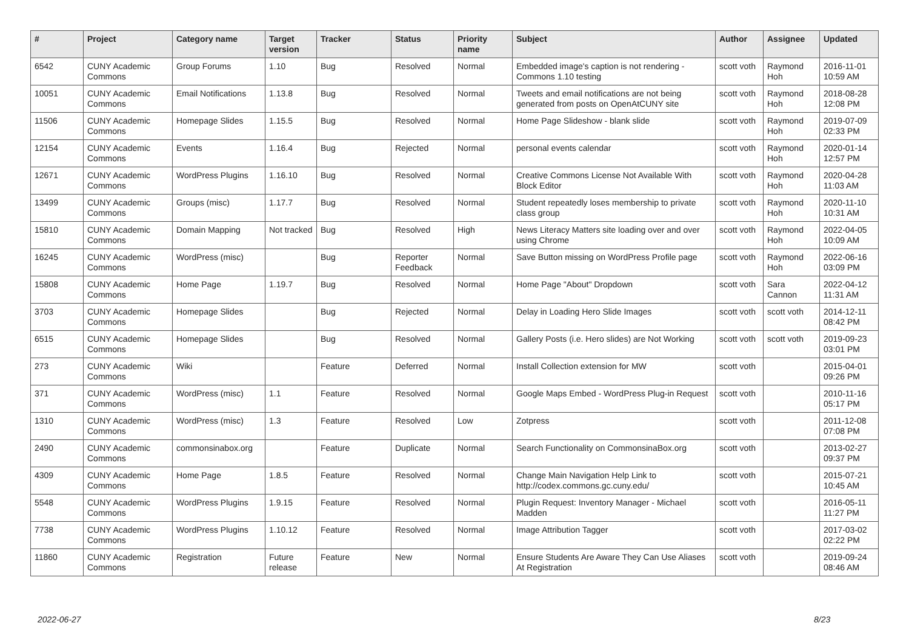| # | Project | Category name | Target version | Tracker | Status | Priority name | Subject | Author | Assignee | Updated |
| --- | --- | --- | --- | --- | --- | --- | --- | --- | --- | --- |
| 6542 | CUNY Academic Commons | Group Forums | 1.10 | Bug | Resolved | Normal | Embedded image's caption is not rendering - Commons 1.10 testing | scott voth | Raymond Hoh | 2016-11-01 10:59 AM |
| 10051 | CUNY Academic Commons | Email Notifications | 1.13.8 | Bug | Resolved | Normal | Tweets and email notifications are not being generated from posts on OpenAtCUNY site | scott voth | Raymond Hoh | 2018-08-28 12:08 PM |
| 11506 | CUNY Academic Commons | Homepage Slides | 1.15.5 | Bug | Resolved | Normal | Home Page Slideshow - blank slide | scott voth | Raymond Hoh | 2019-07-09 02:33 PM |
| 12154 | CUNY Academic Commons | Events | 1.16.4 | Bug | Rejected | Normal | personal events calendar | scott voth | Raymond Hoh | 2020-01-14 12:57 PM |
| 12671 | CUNY Academic Commons | WordPress Plugins | 1.16.10 | Bug | Resolved | Normal | Creative Commons License Not Available With Block Editor | scott voth | Raymond Hoh | 2020-04-28 11:03 AM |
| 13499 | CUNY Academic Commons | Groups (misc) | 1.17.7 | Bug | Resolved | Normal | Student repeatedly loses membership to private class group | scott voth | Raymond Hoh | 2020-11-10 10:31 AM |
| 15810 | CUNY Academic Commons | Domain Mapping | Not tracked | Bug | Resolved | High | News Literacy Matters site loading over and over using Chrome | scott voth | Raymond Hoh | 2022-04-05 10:09 AM |
| 16245 | CUNY Academic Commons | WordPress (misc) | | Bug | Reporter Feedback | Normal | Save Button missing on WordPress Profile page | scott voth | Raymond Hoh | 2022-06-16 03:09 PM |
| 15808 | CUNY Academic Commons | Home Page | 1.19.7 | Bug | Resolved | Normal | Home Page "About" Dropdown | scott voth | Sara Cannon | 2022-04-12 11:31 AM |
| 3703 | CUNY Academic Commons | Homepage Slides | | Bug | Rejected | Normal | Delay in Loading Hero Slide Images | scott voth | scott voth | 2014-12-11 08:42 PM |
| 6515 | CUNY Academic Commons | Homepage Slides | | Bug | Resolved | Normal | Gallery Posts (i.e. Hero slides) are Not Working | scott voth | scott voth | 2019-09-23 03:01 PM |
| 273 | CUNY Academic Commons | Wiki | | Feature | Deferred | Normal | Install Collection extension for MW | scott voth | | 2015-04-01 09:26 PM |
| 371 | CUNY Academic Commons | WordPress (misc) | 1.1 | Feature | Resolved | Normal | Google Maps Embed - WordPress Plug-in Request | scott voth | | 2010-11-16 05:17 PM |
| 1310 | CUNY Academic Commons | WordPress (misc) | 1.3 | Feature | Resolved | Low | Zotpress | scott voth | | 2011-12-08 07:08 PM |
| 2490 | CUNY Academic Commons | commonsinabox.org | | Feature | Duplicate | Normal | Search Functionality on CommonsinaBox.org | scott voth | | 2013-02-27 09:37 PM |
| 4309 | CUNY Academic Commons | Home Page | 1.8.5 | Feature | Resolved | Normal | Change Main Navigation Help Link to http://codex.commons.gc.cuny.edu/ | scott voth | | 2015-07-21 10:45 AM |
| 5548 | CUNY Academic Commons | WordPress Plugins | 1.9.15 | Feature | Resolved | Normal | Plugin Request: Inventory Manager - Michael Madden | scott voth | | 2016-05-11 11:27 PM |
| 7738 | CUNY Academic Commons | WordPress Plugins | 1.10.12 | Feature | Resolved | Normal | Image Attribution Tagger | scott voth | | 2017-03-02 02:22 PM |
| 11860 | CUNY Academic Commons | Registration | Future release | Feature | New | Normal | Ensure Students Are Aware They Can Use Aliases At Registration | scott voth | | 2019-09-24 08:46 AM |
2022-06-27 8/23